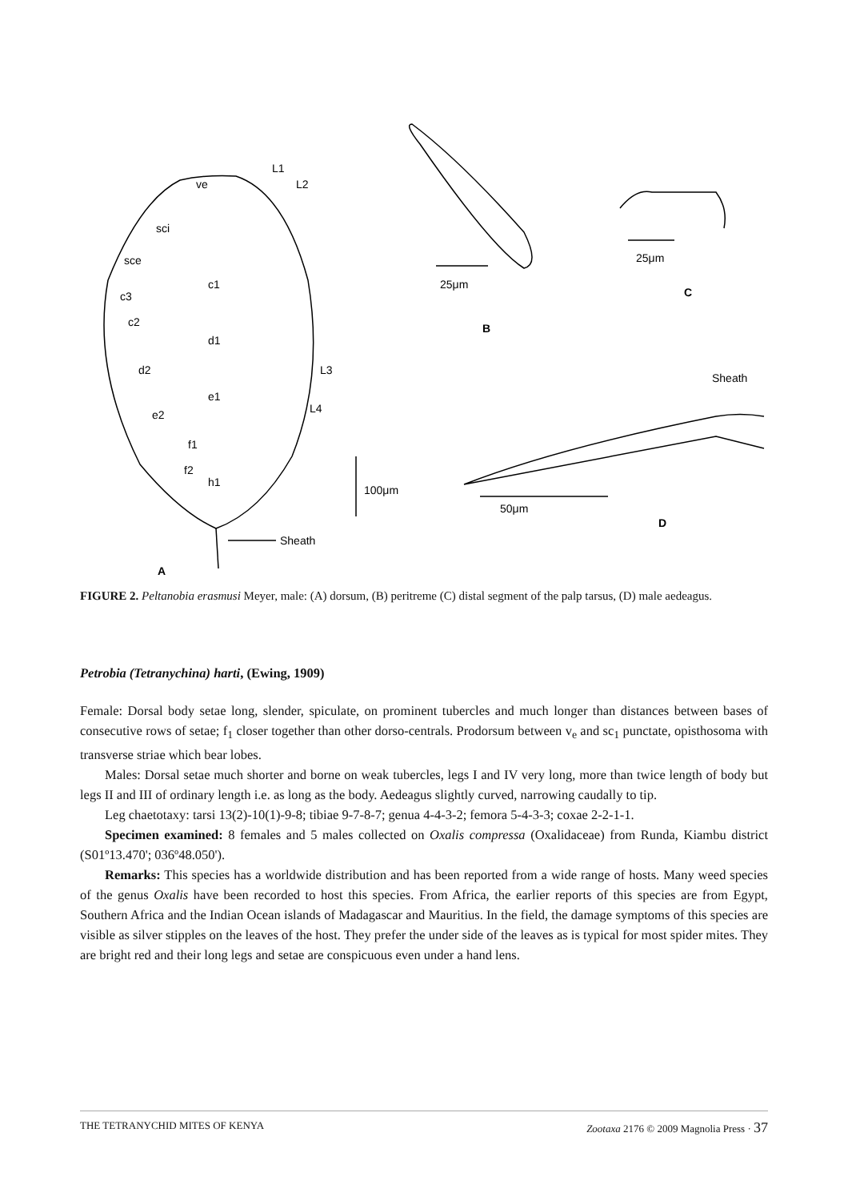L1
L2
ve
sci
sce
c1
c3
c2
d1
d2
L3
e1
L4
e2
f1
f2
h1
100μm
Sheath
A
25μm
B
25μm
C
Sheath
50μm
D
FIGURE 2. Peltanobia erasmusi Meyer, male: (A) dorsum, (B) peritreme (C) distal segment of the palp tarsus, (D) male aedeagus.
Petrobia (Tetranychina) harti, (Ewing, 1909)
Female: Dorsal body setae long, slender, spiculate, on prominent tubercles and much longer than distances between bases of consecutive rows of setae; f<sub>1</sub> closer together than other dorso-centrals. Prodorsum between v<sub>e</sub> and sc<sub>1</sub> punctate, opisthosoma with transverse striae which bear lobes.
Males: Dorsal setae much shorter and borne on weak tubercles, legs I and IV very long, more than twice length of body but legs II and III of ordinary length i.e. as long as the body. Aedeagus slightly curved, narrowing caudally to tip.
Leg chaetotaxy: tarsi 13(2)-10(1)-9-8; tibiae 9-7-8-7; genua 4-4-3-2; femora 5-4-3-3; coxae 2-2-1-1.
Specimen examined: 8 females and 5 males collected on Oxalis compressa (Oxalidaceae) from Runda, Kiambu district (S01º13.470'; 036º48.050').
Remarks: This species has a worldwide distribution and has been reported from a wide range of hosts. Many weed species of the genus Oxalis have been recorded to host this species. From Africa, the earlier reports of this species are from Egypt, Southern Africa and the Indian Ocean islands of Madagascar and Mauritius. In the field, the damage symptoms of this species are visible as silver stipples on the leaves of the host. They prefer the under side of the leaves as is typical for most spider mites. They are bright red and their long legs and setae are conspicuous even under a hand lens.
THE TETRANYCHID MITES OF KENYA Zootaxa 2176 © 2009 Magnolia Press · 37